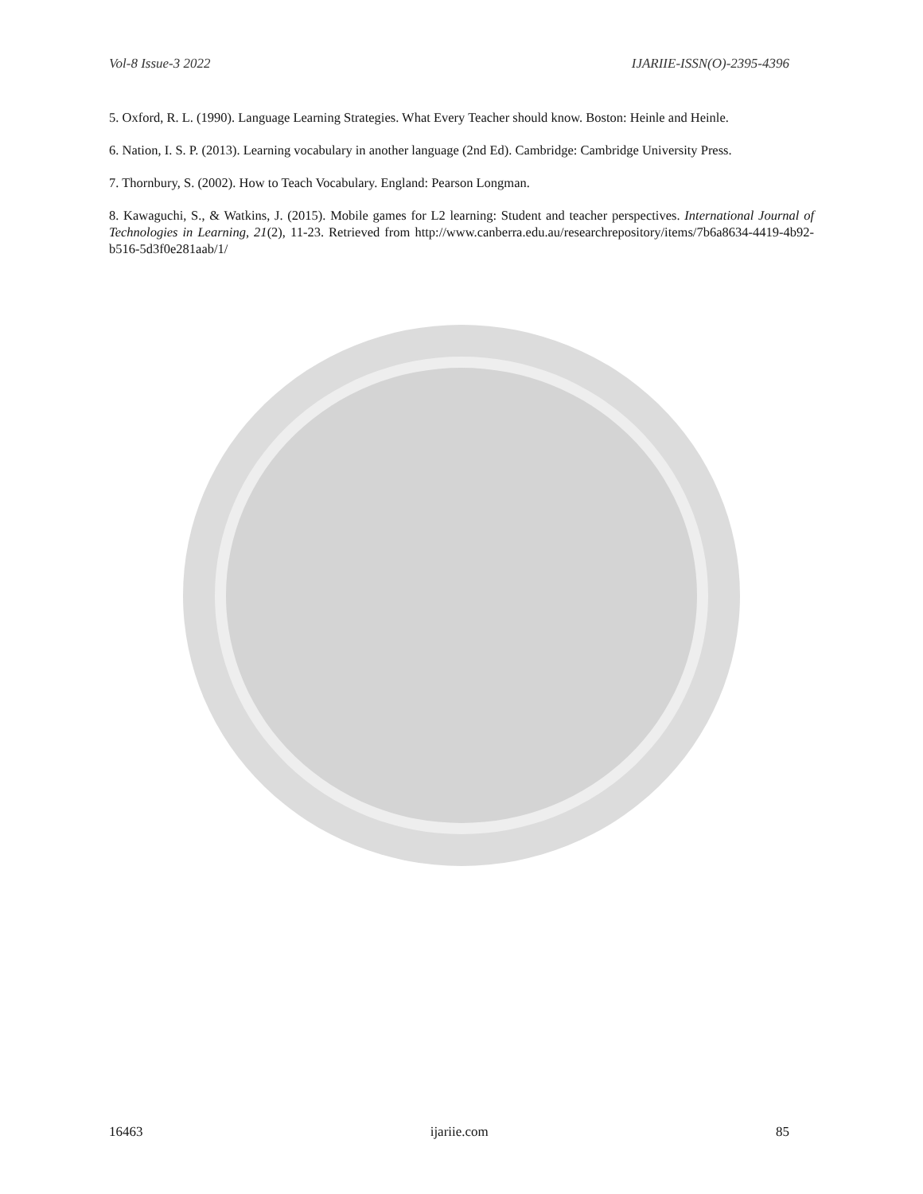Vol-8 Issue-3 2022 IJARIIE-ISSN(O)-2395-4396
5. Oxford, R. L. (1990). Language Learning Strategies. What Every Teacher should know. Boston: Heinle and Heinle.
6. Nation, I. S. P. (2013). Learning vocabulary in another language (2nd Ed). Cambridge: Cambridge University Press.
7. Thornbury, S. (2002). How to Teach Vocabulary. England: Pearson Longman.
8. Kawaguchi, S., & Watkins, J. (2015). Mobile games for L2 learning: Student and teacher perspectives. International Journal of Technologies in Learning, 21(2), 11-23. Retrieved from http://www.canberra.edu.au/researchrepository/items/7b6a8634-4419-4b92-b516-5d3f0e281aab/1/
16463 ijariie.com 85